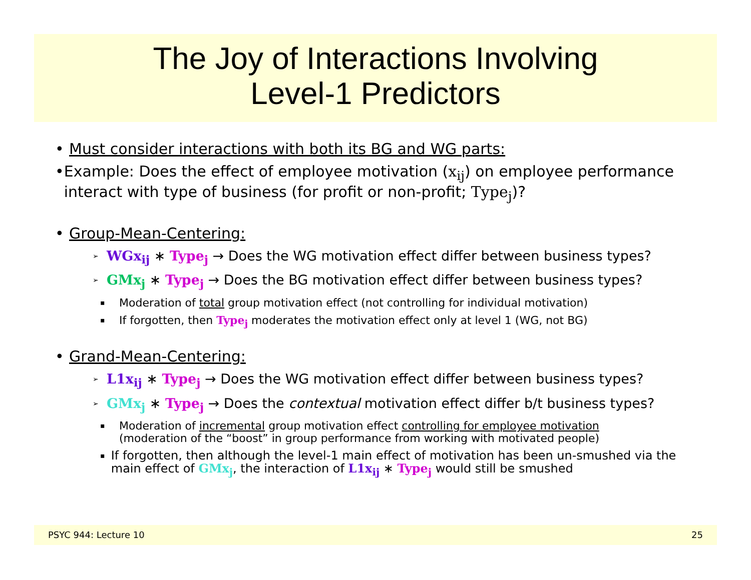The Joy of Interactions Involving
Level-1 Predictors
• Must consider interactions with both its BG and WG parts:
• Example: Does the effect of employee motivation (x<sub>ij</sub>) on employee performance interact with type of business (for profit or non-profit; Type<sub>j</sub>)?
• Group-Mean-Centering:
➢ WGx<sub>ij</sub> ∗ Type<sub>j</sub> → Does the WG motivation effect differ between business types?
➢ GMx<sub>j</sub> ∗ Type<sub>j</sub> → Does the BG motivation effect differ between business types?
▪ Moderation of total group motivation effect (not controlling for individual motivation)
▪ If forgotten, then Type<sub>j</sub> moderates the motivation effect only at level 1 (WG, not BG)
• Grand-Mean-Centering:
➢ L1x<sub>ij</sub> ∗ Type<sub>j</sub> → Does the WG motivation effect differ between business types?
➢ GMx<sub>j</sub> ∗ Type<sub>j</sub> → Does the contextual motivation effect differ b/t business types?
▪ Moderation of incremental group motivation effect controlling for employee motivation
(moderation of the “boost” in group performance from working with motivated people)
▪ If forgotten, then although the level-1 main effect of motivation has been un-smushed via the main effect of GMx<sub>j</sub>, the interaction of L1x<sub>ij</sub> ∗ Type<sub>j</sub> would still be smushed
PSYC 944: Lecture 10 25